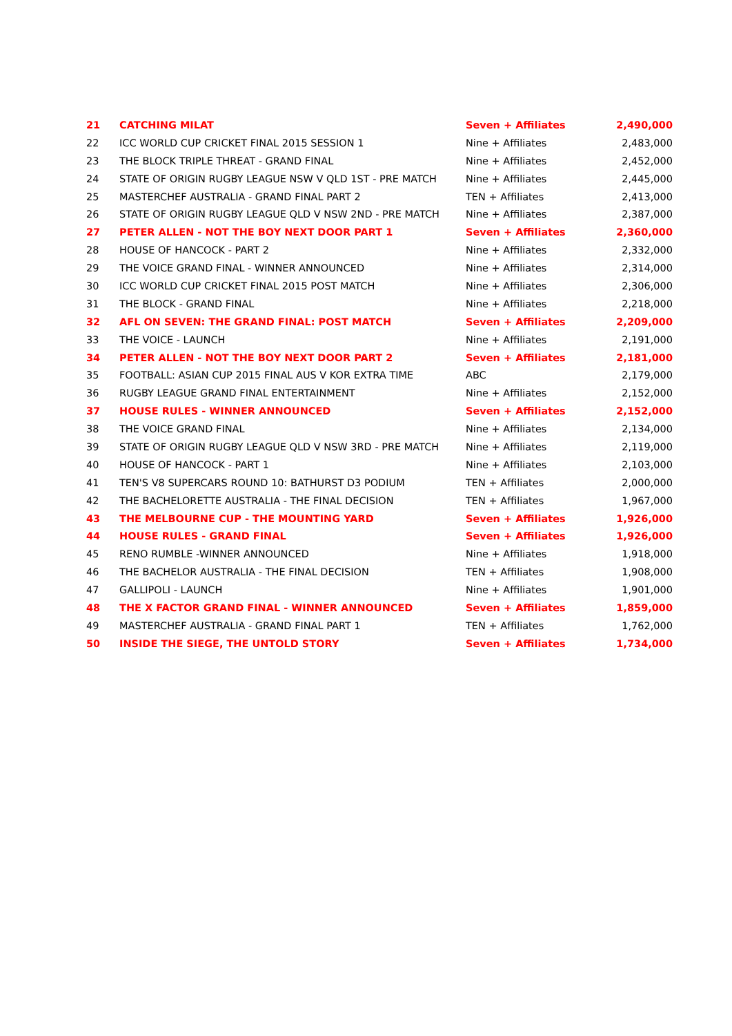| 21 | CATCHING MILAT | Seven + Affiliates | 2,490,000 |
| 22 | ICC WORLD CUP CRICKET FINAL 2015 SESSION 1 | Nine + Affiliates | 2,483,000 |
| 23 | THE BLOCK TRIPLE THREAT - GRAND FINAL | Nine + Affiliates | 2,452,000 |
| 24 | STATE OF ORIGIN RUGBY LEAGUE NSW V QLD 1ST - PRE MATCH | Nine + Affiliates | 2,445,000 |
| 25 | MASTERCHEF AUSTRALIA - GRAND FINAL PART 2 | TEN + Affiliates | 2,413,000 |
| 26 | STATE OF ORIGIN RUGBY LEAGUE QLD V NSW 2ND - PRE MATCH | Nine + Affiliates | 2,387,000 |
| 27 | PETER ALLEN - NOT THE BOY NEXT DOOR PART 1 | Seven + Affiliates | 2,360,000 |
| 28 | HOUSE OF HANCOCK - PART 2 | Nine + Affiliates | 2,332,000 |
| 29 | THE VOICE GRAND FINAL - WINNER ANNOUNCED | Nine + Affiliates | 2,314,000 |
| 30 | ICC WORLD CUP CRICKET FINAL 2015 POST MATCH | Nine + Affiliates | 2,306,000 |
| 31 | THE BLOCK - GRAND FINAL | Nine + Affiliates | 2,218,000 |
| 32 | AFL ON SEVEN: THE GRAND FINAL: POST MATCH | Seven + Affiliates | 2,209,000 |
| 33 | THE VOICE - LAUNCH | Nine + Affiliates | 2,191,000 |
| 34 | PETER ALLEN - NOT THE BOY NEXT DOOR PART 2 | Seven + Affiliates | 2,181,000 |
| 35 | FOOTBALL: ASIAN CUP 2015 FINAL AUS V KOR EXTRA TIME | ABC | 2,179,000 |
| 36 | RUGBY LEAGUE GRAND FINAL ENTERTAINMENT | Nine + Affiliates | 2,152,000 |
| 37 | HOUSE RULES - WINNER ANNOUNCED | Seven + Affiliates | 2,152,000 |
| 38 | THE VOICE GRAND FINAL | Nine + Affiliates | 2,134,000 |
| 39 | STATE OF ORIGIN RUGBY LEAGUE QLD V NSW 3RD - PRE MATCH | Nine + Affiliates | 2,119,000 |
| 40 | HOUSE OF HANCOCK - PART 1 | Nine + Affiliates | 2,103,000 |
| 41 | TEN'S V8 SUPERCARS ROUND 10: BATHURST D3 PODIUM | TEN + Affiliates | 2,000,000 |
| 42 | THE BACHELORETTE AUSTRALIA - THE FINAL DECISION | TEN + Affiliates | 1,967,000 |
| 43 | THE MELBOURNE CUP - THE MOUNTING YARD | Seven + Affiliates | 1,926,000 |
| 44 | HOUSE RULES - GRAND FINAL | Seven + Affiliates | 1,926,000 |
| 45 | RENO RUMBLE -WINNER ANNOUNCED | Nine + Affiliates | 1,918,000 |
| 46 | THE BACHELOR AUSTRALIA - THE FINAL DECISION | TEN + Affiliates | 1,908,000 |
| 47 | GALLIPOLI - LAUNCH | Nine + Affiliates | 1,901,000 |
| 48 | THE X FACTOR GRAND FINAL - WINNER ANNOUNCED | Seven + Affiliates | 1,859,000 |
| 49 | MASTERCHEF AUSTRALIA - GRAND FINAL PART 1 | TEN + Affiliates | 1,762,000 |
| 50 | INSIDE THE SIEGE, THE UNTOLD STORY | Seven + Affiliates | 1,734,000 |